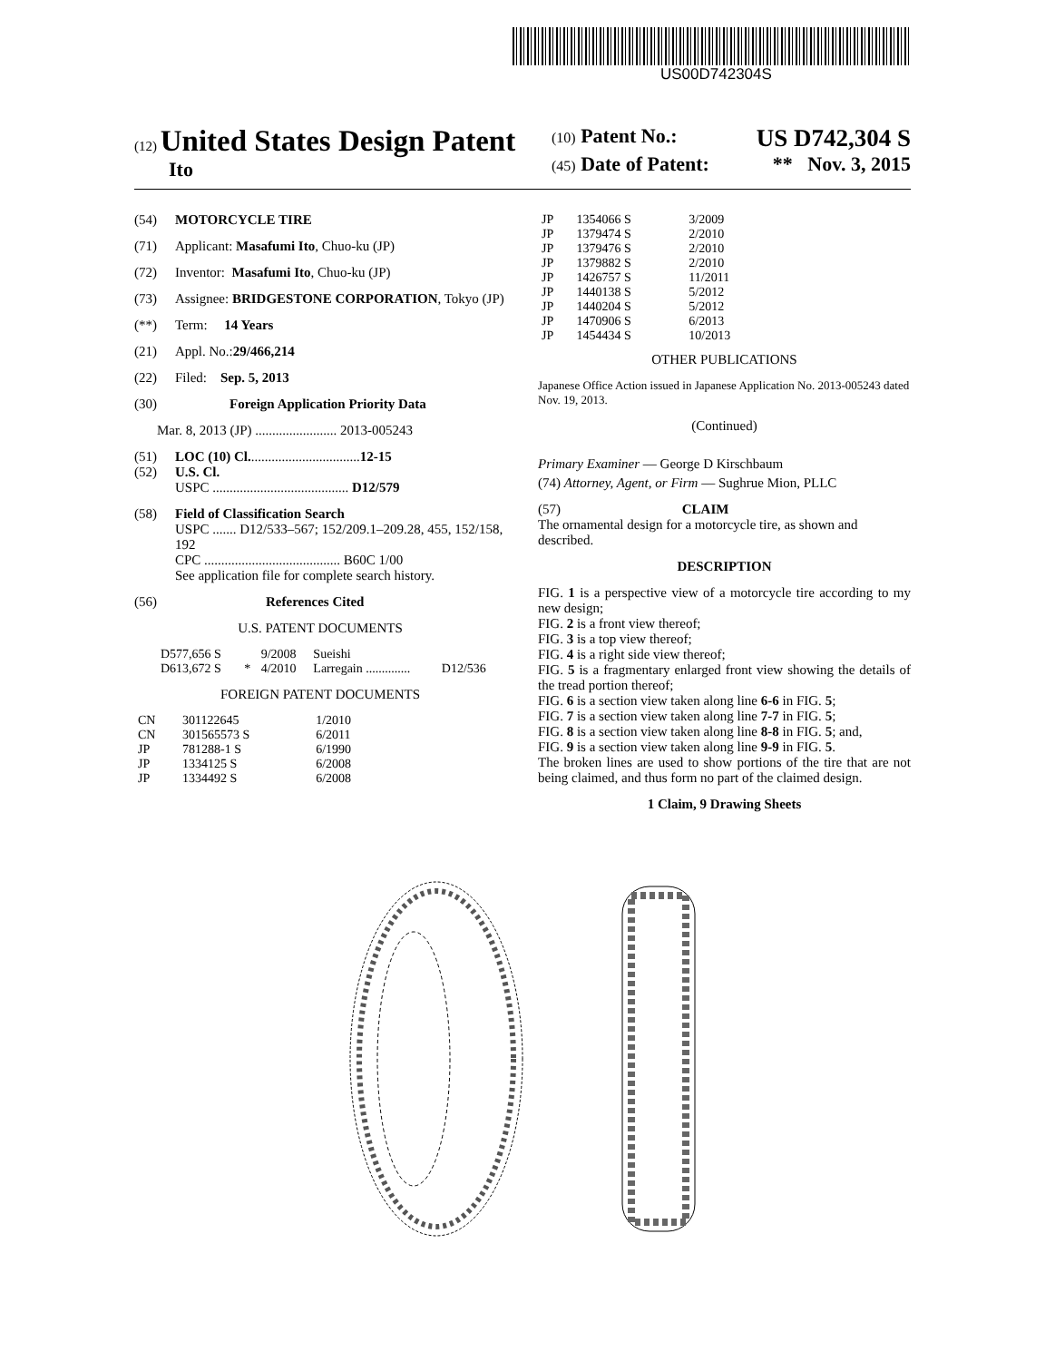US00D742304S
(12) United States Design Patent
Ito
(10) Patent No.: US D742,304 S
(45) Date of Patent: ** Nov. 3, 2015
(54) MOTORCYCLE TIRE
(71) Applicant: Masafumi Ito, Chuo-ku (JP)
(72) Inventor: Masafumi Ito, Chuo-ku (JP)
(73) Assignee: BRIDGESTONE CORPORATION, Tokyo (JP)
(**) Term: 14 Years
(21) Appl. No.: 29/466,214
(22) Filed: Sep. 5, 2013
(30) Foreign Application Priority Data
Mar. 8, 2013 (JP) ........................ 2013-005243
(51) LOC (10) Cl. ................................ 12-15
(52) U.S. Cl.
USPC ........................................ D12/579
(58) Field of Classification Search
USPC ....... D12/533–567; 152/209.1–209.28, 455, 152/158, 192
CPC ........................................ B60C 1/00
See application file for complete search history.
(56) References Cited
U.S. PATENT DOCUMENTS
| D577,656 S | | 9/2008 | Sueishi | |
| D613,672 S | * | 4/2010 | Larregain .............. | D12/536 |
FOREIGN PATENT DOCUMENTS
| CN | 301122645 | 1/2010 |
| CN | 301565573 S | 6/2011 |
| JP | 781288-1 S | 6/1990 |
| JP | 1334125 S | 6/2008 |
| JP | 1334492 S | 6/2008 |
| JP | 1354066 S | 3/2009 |
| JP | 1379474 S | 2/2010 |
| JP | 1379476 S | 2/2010 |
| JP | 1379882 S | 2/2010 |
| JP | 1426757 S | 11/2011 |
| JP | 1440138 S | 5/2012 |
| JP | 1440204 S | 5/2012 |
| JP | 1470906 S | 6/2013 |
| JP | 1454434 S | 10/2013 |
OTHER PUBLICATIONS
Japanese Office Action issued in Japanese Application No. 2013-005243 dated Nov. 19, 2013.
(Continued)
Primary Examiner — George D Kirschbaum
(74) Attorney, Agent, or Firm — Sughrue Mion, PLLC
(57) CLAIM
The ornamental design for a motorcycle tire, as shown and described.
DESCRIPTION
FIG. 1 is a perspective view of a motorcycle tire according to my new design;
FIG. 2 is a front view thereof;
FIG. 3 is a top view thereof;
FIG. 4 is a right side view thereof;
FIG. 5 is a fragmentary enlarged front view showing the details of the tread portion thereof;
FIG. 6 is a section view taken along line 6-6 in FIG. 5;
FIG. 7 is a section view taken along line 7-7 in FIG. 5;
FIG. 8 is a section view taken along line 8-8 in FIG. 5; and,
FIG. 9 is a section view taken along line 9-9 in FIG. 5.
The broken lines are used to show portions of the tire that are not being claimed, and thus form no part of the claimed design.
1 Claim, 9 Drawing Sheets